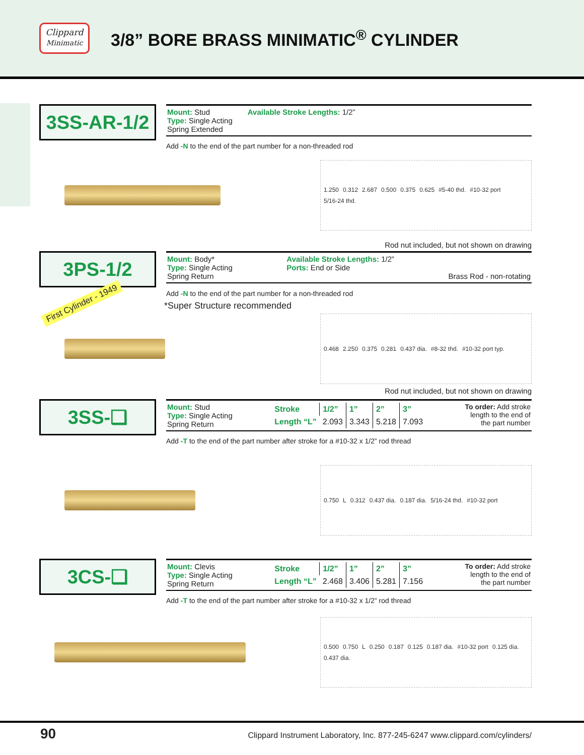Clippard
Minimatic
3/8” BORE BRASS MINIMATIC<sup>®</sup> CYLINDER
3SS-AR-1/2
Mount: Stud
Type: Single Acting
Spring Extended
Available Stroke Lengths: 1/2”
Add -N to the end of the part number for a non-threaded rod
1.250 0.312 2.687 0.500 0.375 0.625 #5-40 thd. #10-32 port 5/16-24 thd.
Rod nut included, but not shown on drawing
3PS-1/2
Mount: Body*
Type: Single Acting
Spring Return
Available Stroke Lengths: 1/2”
Ports: End or Side
Brass Rod - non-rotating
First Cylinder - 1949
Add -N to the end of the part number for a non-threaded rod
*Super Structure recommended
0.468 2.250 0.375 0.281 0.437 dia. #8-32 thd. #10-32 port typ.
Rod nut included, but not shown on drawing
3SS-❑
Mount: Stud
Type: Single Acting
Spring Return
| Stroke | 1/2” | 1” | 2” | 3” |
| --- | --- | --- | --- | --- |
| Length “L” | 2.093 | 3.343 | 5.218 | 7.093 |
To order: Add stroke
length to the end of
the part number
Add -T to the end of the part number after stroke for a #10-32 x 1/2” rod thread
0.750 L 0.312 0.437 dia. 0.187 dia. 5/16-24 thd. #10-32 port
3CS-❑
Mount: Clevis
Type: Single Acting
Spring Return
| Stroke | 1/2” | 1” | 2” | 3” |
| --- | --- | --- | --- | --- |
| Length “L” | 2.468 | 3.406 | 5.281 | 7.156 |
To order: Add stroke
length to the end of
the part number
Add -T to the end of the part number after stroke for a #10-32 x 1/2” rod thread
0.500 0.750 L 0.250 0.187 0.125 0.187 dia. #10-32 port 0.125 dia. 0.437 dia.
90 Clippard Instrument Laboratory, Inc. 877-245-6247 www.clippard.com/cylinders/